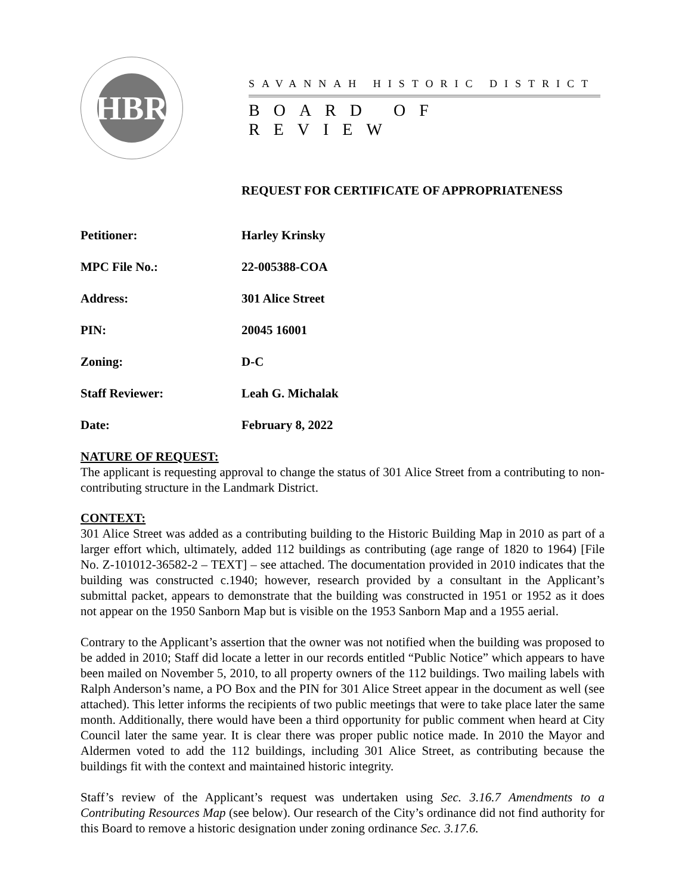HBR
SAVANNAH HISTORIC DISTRICT
BOARD OF REVIEW
REQUEST FOR CERTIFICATE OF APPROPRIATENESS
Petitioner: Harley Krinsky
MPC File No.: 22-005388-COA
Address: 301 Alice Street
PIN: 20045 16001
Zoning: D-C
Staff Reviewer: Leah G. Michalak
Date: February 8, 2022
NATURE OF REQUEST:
The applicant is requesting approval to change the status of 301 Alice Street from a contributing to non-contributing structure in the Landmark District.
CONTEXT:
301 Alice Street was added as a contributing building to the Historic Building Map in 2010 as part of a larger effort which, ultimately, added 112 buildings as contributing (age range of 1820 to 1964) [File No. Z-101012-36582-2 – TEXT] – see attached. The documentation provided in 2010 indicates that the building was constructed c.1940; however, research provided by a consultant in the Applicant’s submittal packet, appears to demonstrate that the building was constructed in 1951 or 1952 as it does not appear on the 1950 Sanborn Map but is visible on the 1953 Sanborn Map and a 1955 aerial.
Contrary to the Applicant’s assertion that the owner was not notified when the building was proposed to be added in 2010; Staff did locate a letter in our records entitled “Public Notice” which appears to have been mailed on November 5, 2010, to all property owners of the 112 buildings. Two mailing labels with Ralph Anderson’s name, a PO Box and the PIN for 301 Alice Street appear in the document as well (see attached). This letter informs the recipients of two public meetings that were to take place later the same month. Additionally, there would have been a third opportunity for public comment when heard at City Council later the same year. It is clear there was proper public notice made. In 2010 the Mayor and Aldermen voted to add the 112 buildings, including 301 Alice Street, as contributing because the buildings fit with the context and maintained historic integrity.
Staff’s review of the Applicant’s request was undertaken using Sec. 3.16.7 Amendments to a Contributing Resources Map (see below). Our research of the City’s ordinance did not find authority for this Board to remove a historic designation under zoning ordinance Sec. 3.17.6.